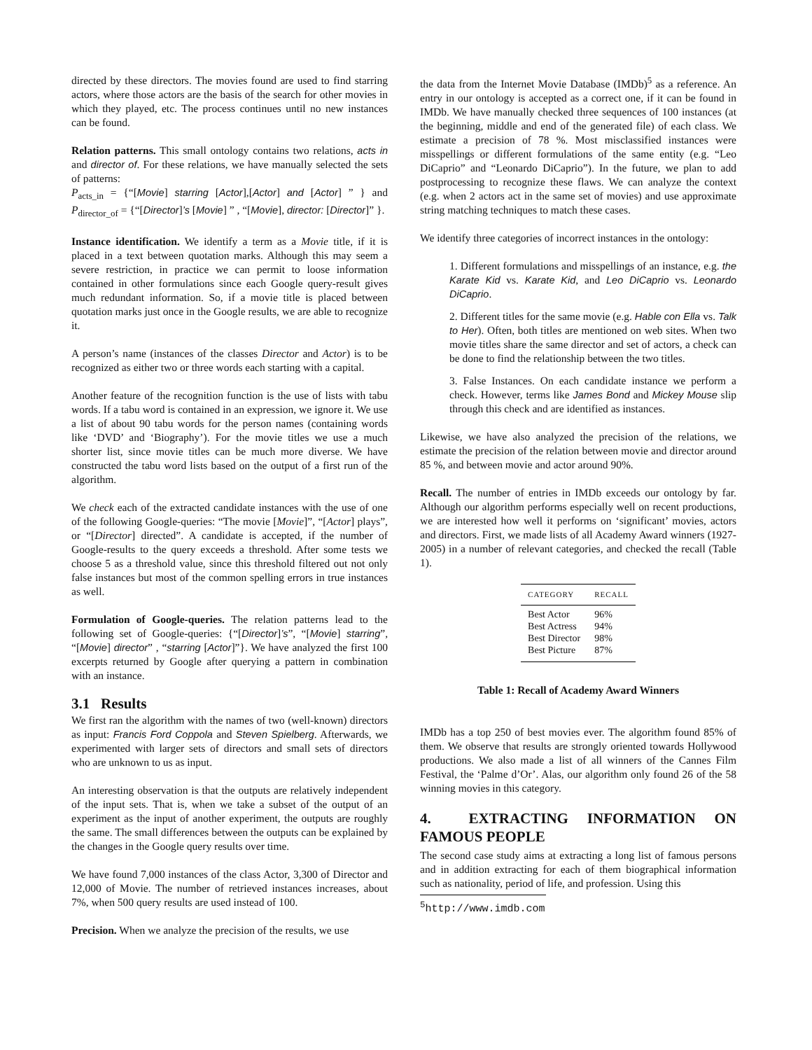directed by these directors. The movies found are used to find starring actors, where those actors are the basis of the search for other movies in which they played, etc. The process continues until no new instances can be found.
Relation patterns. This small ontology contains two relations, acts in and director of. For these relations, we have manually selected the sets of patterns:
P<sub>acts_in</sub> = {“[Movie] starring [Actor],[Actor] and [Actor] ” } and P<sub>director_of</sub> = {“[Director]’s [Movie] ” , “[Movie], director: [Director]” }.
Instance identification. We identify a term as a Movie title, if it is placed in a text between quotation marks. Although this may seem a severe restriction, in practice we can permit to loose information contained in other formulations since each Google query-result gives much redundant information. So, if a movie title is placed between quotation marks just once in the Google results, we are able to recognize it.
A person’s name (instances of the classes Director and Actor) is to be recognized as either two or three words each starting with a capital.
Another feature of the recognition function is the use of lists with tabu words. If a tabu word is contained in an expression, we ignore it. We use a list of about 90 tabu words for the person names (containing words like ‘DVD’ and ‘Biography’). For the movie titles we use a much shorter list, since movie titles can be much more diverse. We have constructed the tabu word lists based on the output of a first run of the algorithm.
We check each of the extracted candidate instances with the use of one of the following Google-queries: “The movie [Movie]”, “[Actor] plays”, or “[Director] directed”. A candidate is accepted, if the number of Google-results to the query exceeds a threshold. After some tests we choose 5 as a threshold value, since this threshold filtered out not only false instances but most of the common spelling errors in true instances as well.
Formulation of Google-queries. The relation patterns lead to the following set of Google-queries: {“[Director]’s”, “[Movie] starring”, “[Movie] director” , “starring [Actor]”}. We have analyzed the first 100 excerpts returned by Google after querying a pattern in combination with an instance.
3.1 Results
We first ran the algorithm with the names of two (well-known) directors as input: Francis Ford Coppola and Steven Spielberg. Afterwards, we experimented with larger sets of directors and small sets of directors who are unknown to us as input.
An interesting observation is that the outputs are relatively independent of the input sets. That is, when we take a subset of the output of an experiment as the input of another experiment, the outputs are roughly the same. The small differences between the outputs can be explained by the changes in the Google query results over time.
We have found 7,000 instances of the class Actor, 3,300 of Director and 12,000 of Movie. The number of retrieved instances increases, about 7%, when 500 query results are used instead of 100.
Precision. When we analyze the precision of the results, we use
the data from the Internet Movie Database (IMDb)<sup>5</sup> as a reference. An entry in our ontology is accepted as a correct one, if it can be found in IMDb. We have manually checked three sequences of 100 instances (at the beginning, middle and end of the generated file) of each class. We estimate a precision of 78 %. Most misclassified instances were misspellings or different formulations of the same entity (e.g. “Leo DiCaprio” and “Leonardo DiCaprio”). In the future, we plan to add postprocessing to recognize these flaws. We can analyze the context (e.g. when 2 actors act in the same set of movies) and use approximate string matching techniques to match these cases.
We identify three categories of incorrect instances in the ontology:
1. Different formulations and misspellings of an instance, e.g. the Karate Kid vs. Karate Kid, and Leo DiCaprio vs. Leonardo DiCaprio.
2. Different titles for the same movie (e.g. Hable con Ella vs. Talk to Her). Often, both titles are mentioned on web sites. When two movie titles share the same director and set of actors, a check can be done to find the relationship between the two titles.
3. False Instances. On each candidate instance we perform a check. However, terms like James Bond and Mickey Mouse slip through this check and are identified as instances.
Likewise, we have also analyzed the precision of the relations, we estimate the precision of the relation between movie and director around 85 %, and between movie and actor around 90%.
Recall. The number of entries in IMDb exceeds our ontology by far. Although our algorithm performs especially well on recent productions, we are interested how well it performs on ‘significant’ movies, actors and directors. First, we made lists of all Academy Award winners (1927-2005) in a number of relevant categories, and checked the recall (Table 1).
| CATEGORY | RECALL |
| --- | --- |
| Best Actor | 96% |
| Best Actress | 94% |
| Best Director | 98% |
| Best Picture | 87% |
Table 1: Recall of Academy Award Winners
IMDb has a top 250 of best movies ever. The algorithm found 85% of them. We observe that results are strongly oriented towards Hollywood productions. We also made a list of all winners of the Cannes Film Festival, the ‘Palme d’Or’. Alas, our algorithm only found 26 of the 58 winning movies in this category.
4. EXTRACTING INFORMATION ON FAMOUS PEOPLE
The second case study aims at extracting a long list of famous persons and in addition extracting for each of them biographical information such as nationality, period of life, and profession. Using this
<sup>5</sup> http://www.imdb.com